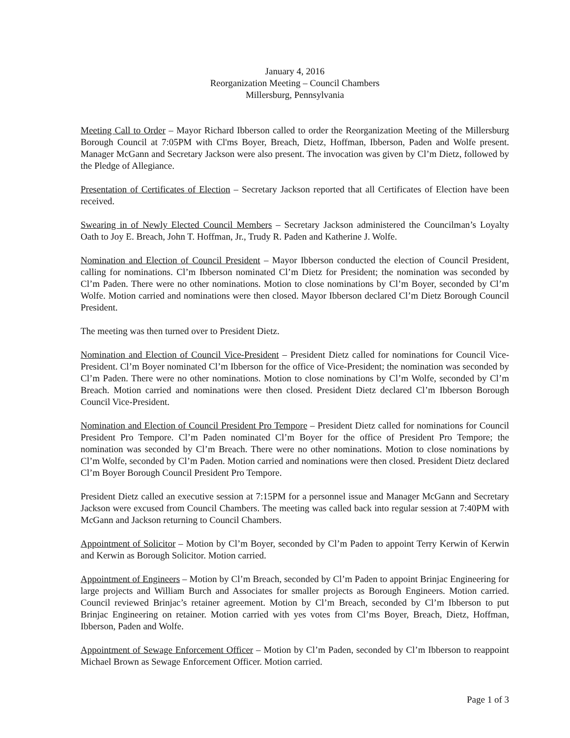January 4, 2016
Reorganization Meeting – Council Chambers
Millersburg, Pennsylvania
Meeting Call to Order – Mayor Richard Ibberson called to order the Reorganization Meeting of the Millersburg Borough Council at 7:05PM with Cl'ms Boyer, Breach, Dietz, Hoffman, Ibberson, Paden and Wolfe present. Manager McGann and Secretary Jackson were also present. The invocation was given by Cl’m Dietz, followed by the Pledge of Allegiance.
Presentation of Certificates of Election – Secretary Jackson reported that all Certificates of Election have been received.
Swearing in of Newly Elected Council Members – Secretary Jackson administered the Councilman’s Loyalty Oath to Joy E. Breach, John T. Hoffman, Jr., Trudy R. Paden and Katherine J. Wolfe.
Nomination and Election of Council President – Mayor Ibberson conducted the election of Council President, calling for nominations. Cl’m Ibberson nominated Cl’m Dietz for President; the nomination was seconded by Cl’m Paden. There were no other nominations. Motion to close nominations by Cl’m Boyer, seconded by Cl’m Wolfe. Motion carried and nominations were then closed. Mayor Ibberson declared Cl’m Dietz Borough Council President.
The meeting was then turned over to President Dietz.
Nomination and Election of Council Vice-President – President Dietz called for nominations for Council Vice-President. Cl’m Boyer nominated Cl’m Ibberson for the office of Vice-President; the nomination was seconded by Cl’m Paden. There were no other nominations. Motion to close nominations by Cl’m Wolfe, seconded by Cl’m Breach. Motion carried and nominations were then closed. President Dietz declared Cl’m Ibberson Borough Council Vice-President.
Nomination and Election of Council President Pro Tempore – President Dietz called for nominations for Council President Pro Tempore. Cl’m Paden nominated Cl’m Boyer for the office of President Pro Tempore; the nomination was seconded by Cl’m Breach. There were no other nominations. Motion to close nominations by Cl’m Wolfe, seconded by Cl’m Paden. Motion carried and nominations were then closed. President Dietz declared Cl’m Boyer Borough Council President Pro Tempore.
President Dietz called an executive session at 7:15PM for a personnel issue and Manager McGann and Secretary Jackson were excused from Council Chambers. The meeting was called back into regular session at 7:40PM with McGann and Jackson returning to Council Chambers.
Appointment of Solicitor – Motion by Cl’m Boyer, seconded by Cl’m Paden to appoint Terry Kerwin of Kerwin and Kerwin as Borough Solicitor. Motion carried.
Appointment of Engineers – Motion by Cl’m Breach, seconded by Cl’m Paden to appoint Brinjac Engineering for large projects and William Burch and Associates for smaller projects as Borough Engineers. Motion carried. Council reviewed Brinjac’s retainer agreement. Motion by Cl’m Breach, seconded by Cl’m Ibberson to put Brinjac Engineering on retainer. Motion carried with yes votes from Cl’ms Boyer, Breach, Dietz, Hoffman, Ibberson, Paden and Wolfe.
Appointment of Sewage Enforcement Officer – Motion by Cl’m Paden, seconded by Cl’m Ibberson to reappoint Michael Brown as Sewage Enforcement Officer. Motion carried.
Page 1 of 3